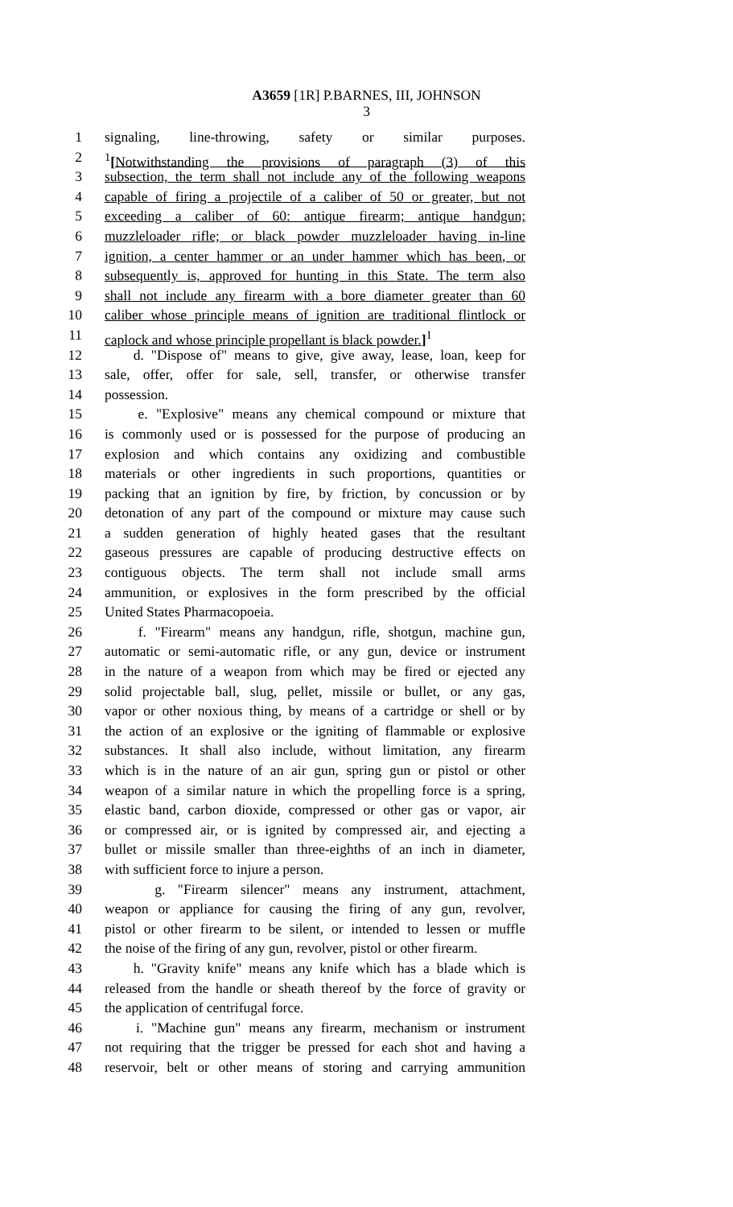A3659 [1R] P.BARNES, III, JOHNSON
3
1 signaling, line-throwing, safety or similar purposes.
2<sup>1</sup>[Notwithstanding the provisions of paragraph (3) of this
3 subsection, the term shall not include any of the following weapons
4 capable of firing a projectile of a caliber of 50 or greater, but not
5 exceeding a caliber of 60: antique firearm; antique handgun;
6 muzzleloader rifle; or black powder muzzleloader having in-line
7 ignition, a center hammer or an under hammer which has been, or
8 subsequently is, approved for hunting in this State. The term also
9 shall not include any firearm with a bore diameter greater than 60
10 caliber whose principle means of ignition are traditional flintlock or
11 caplock and whose principle propellant is black powder.]<sup>1</sup>
12 d. "Dispose of" means to give, give away, lease, loan, keep for
13 sale, offer, offer for sale, sell, transfer, or otherwise transfer
14 possession.
15 e. "Explosive" means any chemical compound or mixture that
16 is commonly used or is possessed for the purpose of producing an
17 explosion and which contains any oxidizing and combustible
18 materials or other ingredients in such proportions, quantities or
19 packing that an ignition by fire, by friction, by concussion or by
20 detonation of any part of the compound or mixture may cause such
21 a sudden generation of highly heated gases that the resultant
22 gaseous pressures are capable of producing destructive effects on
23 contiguous objects. The term shall not include small arms
24 ammunition, or explosives in the form prescribed by the official
25 United States Pharmacopoeia.
26 f. "Firearm" means any handgun, rifle, shotgun, machine gun,
27 automatic or semi-automatic rifle, or any gun, device or instrument
28 in the nature of a weapon from which may be fired or ejected any
29 solid projectable ball, slug, pellet, missile or bullet, or any gas,
30 vapor or other noxious thing, by means of a cartridge or shell or by
31 the action of an explosive or the igniting of flammable or explosive
32 substances. It shall also include, without limitation, any firearm
33 which is in the nature of an air gun, spring gun or pistol or other
34 weapon of a similar nature in which the propelling force is a spring,
35 elastic band, carbon dioxide, compressed or other gas or vapor, air
36 or compressed air, or is ignited by compressed air, and ejecting a
37 bullet or missile smaller than three-eighths of an inch in diameter,
38 with sufficient force to injure a person.
39 g. "Firearm silencer" means any instrument, attachment,
40 weapon or appliance for causing the firing of any gun, revolver,
41 pistol or other firearm to be silent, or intended to lessen or muffle
42 the noise of the firing of any gun, revolver, pistol or other firearm.
43 h. "Gravity knife" means any knife which has a blade which is
44 released from the handle or sheath thereof by the force of gravity or
45 the application of centrifugal force.
46 i. "Machine gun" means any firearm, mechanism or instrument
47 not requiring that the trigger be pressed for each shot and having a
48 reservoir, belt or other means of storing and carrying ammunition